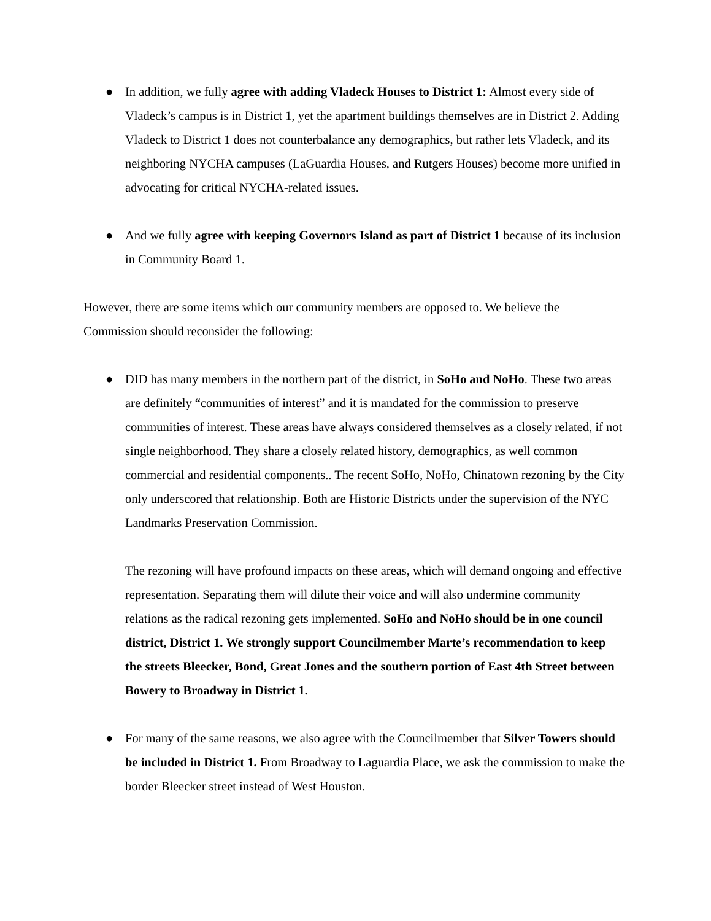● In addition, we fully agree with adding Vladeck Houses to District 1: Almost every side of Vladeck’s campus is in District 1, yet the apartment buildings themselves are in District 2. Adding Vladeck to District 1 does not counterbalance any demographics, but rather lets Vladeck, and its neighboring NYCHA campuses (LaGuardia Houses, and Rutgers Houses) become more unified in advocating for critical NYCHA-related issues.
● And we fully agree with keeping Governors Island as part of District 1 because of its inclusion in Community Board 1.
However, there are some items which our community members are opposed to. We believe the Commission should reconsider the following:
● DID has many members in the northern part of the district, in SoHo and NoHo. These two areas are definitely “communities of interest” and it is mandated for the commission to preserve communities of interest. These areas have always considered themselves as a closely related, if not single neighborhood. They share a closely related history, demographics, as well common commercial and residential components.. The recent SoHo, NoHo, Chinatown rezoning by the City only underscored that relationship. Both are Historic Districts under the supervision of the NYC Landmarks Preservation Commission.
The rezoning will have profound impacts on these areas, which will demand ongoing and effective representation. Separating them will dilute their voice and will also undermine community relations as the radical rezoning gets implemented. SoHo and NoHo should be in one council district, District 1. We strongly support Councilmember Marte’s recommendation to keep the streets Bleecker, Bond, Great Jones and the southern portion of East 4th Street between Bowery to Broadway in District 1.
● For many of the same reasons, we also agree with the Councilmember that Silver Towers should be included in District 1. From Broadway to Laguardia Place, we ask the commission to make the border Bleecker street instead of West Houston.